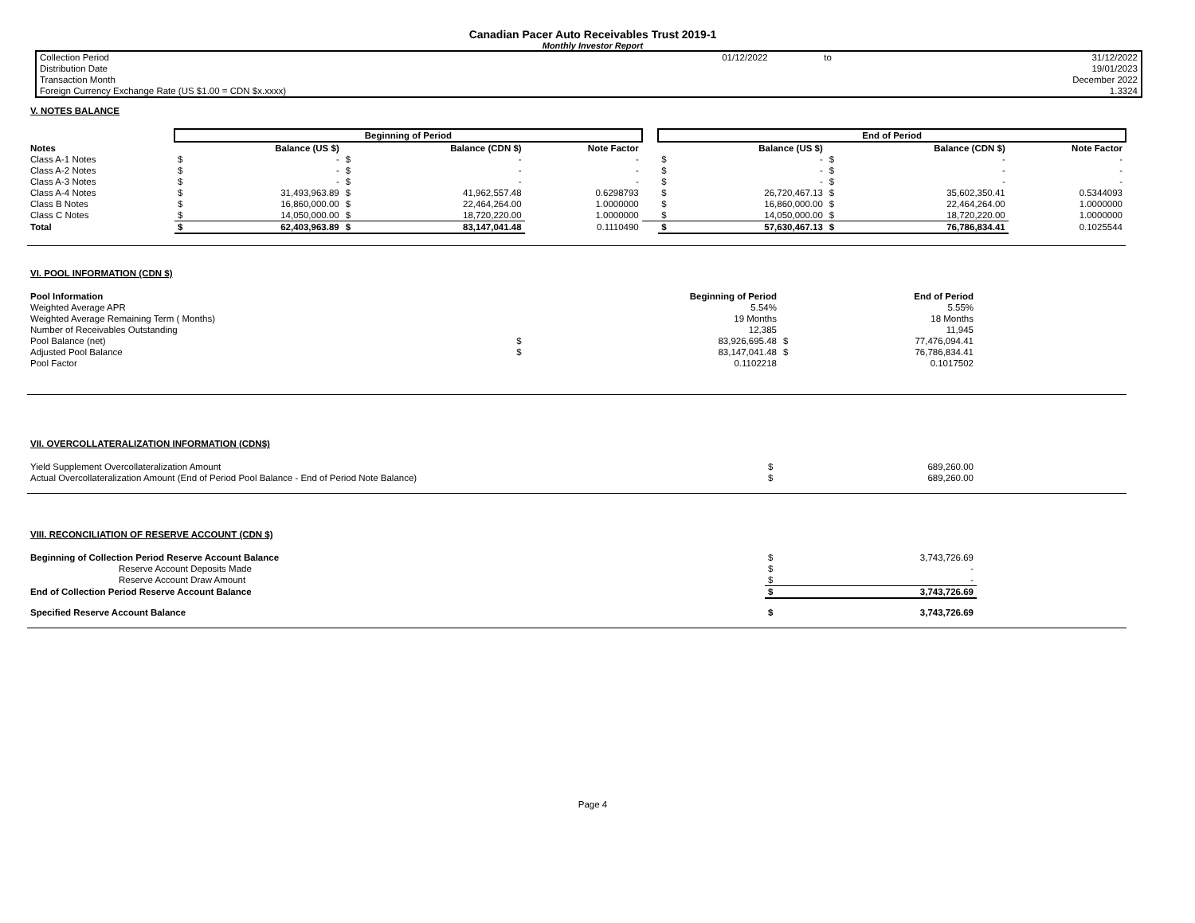Canadian Pacer Auto Receivables Trust 2019-1
Monthly Investor Report
| Collection Period | 01/12/2022 | to | 31/12/2022 |
| Distribution Date | | | 19/01/2023 |
| Transaction Month | | | December 2022 |
| Foreign Currency Exchange Rate (US $1.00 = CDN $x.xxxx) | | | 1.3324 |
V. NOTES BALANCE
| | Beginning of Period | | | | | | End of Period | | | | |
| Notes | | Balance (US $) | | Balance (CDN $) | Note Factor | | | Balance (US $) | | Balance (CDN $) | Note Factor |
| Class A-1 Notes | $ | - | $ | - | - | | $ | - | $ | - | - |
| Class A-2 Notes | $ | - | $ | - | - | | $ | - | $ | - | - |
| Class A-3 Notes | $ | - | $ | - | - | | $ | - | $ | - | - |
| Class A-4 Notes | $ | 31,493,963.89 | $ | 41,962,557.48 | 0.6298793 | | $ | 26,720,467.13 | $ | 35,602,350.41 | 0.5344093 |
| Class B Notes | $ | 16,860,000.00 | $ | 22,464,264.00 | 1.0000000 | | $ | 16,860,000.00 | $ | 22,464,264.00 | 1.0000000 |
| Class C Notes | $ | 14,050,000.00 | $ | 18,720,220.00 | 1.0000000 | | $ | 14,050,000.00 | $ | 18,720,220.00 | 1.0000000 |
| Total | $ | 62,403,963.89 | $ | 83,147,041.48 | 0.1110490 | | $ | 57,630,467.13 | $ | 76,786,834.41 | 0.1025544 |
VI. POOL INFORMATION (CDN $)
| Pool Information | | Beginning of Period | | End of Period | |
| Weighted Average APR | | 5.54% | | 5.55% | |
| Weighted Average Remaining Term ( Months) | | 19 Months | | 18 Months | |
| Number of Receivables Outstanding | | 12,385 | | 11,945 | |
| Pool Balance (net) | $ | 83,926,695.48 | $ | 77,476,094.41 | |
| Adjusted Pool Balance | $ | 83,147,041.48 | $ | 76,786,834.41 | |
| Pool Factor | | 0.1102218 | | 0.1017502 | |
VII. OVERCOLLATERALIZATION INFORMATION (CDN$)
| Yield Supplement Overcollateralization Amount | $ | 689,260.00 | |
| Actual Overcollateralization Amount (End of Period Pool Balance - End of Period Note Balance) | $ | 689,260.00 | |
VIII. RECONCILIATION OF RESERVE ACCOUNT (CDN $)
| Beginning of Collection Period Reserve Account Balance | $ | 3,743,726.69 | |
| Reserve Account Deposits Made | $ | - | |
| Reserve Account Draw Amount | $ | - | |
| End of Collection Period Reserve Account Balance | $ | 3,743,726.69 | |
| Specified Reserve Account Balance | $ | 3,743,726.69 | |
Page 4